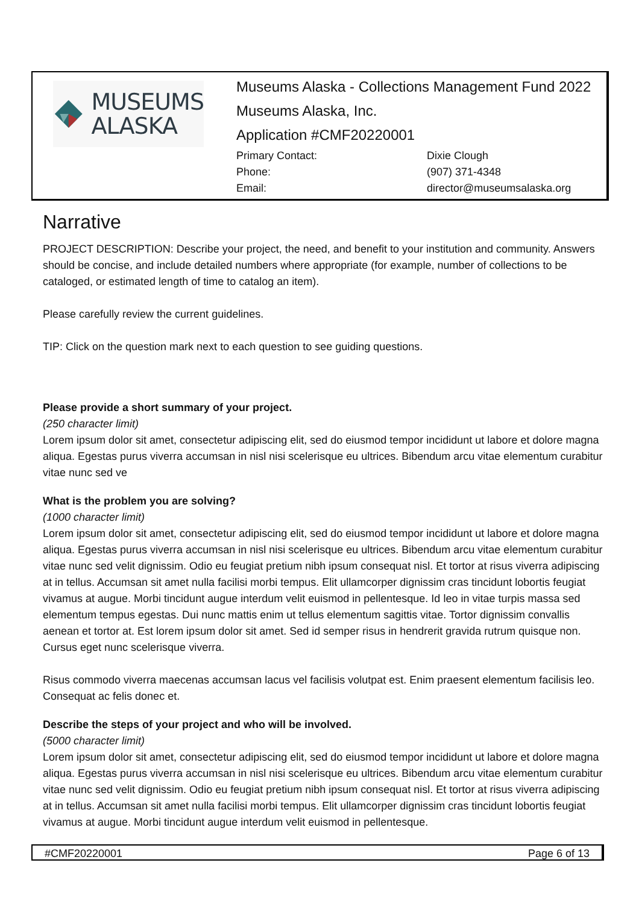MUSEUMS
ALASKA
Museums Alaska - Collections Management Fund 2022
Museums Alaska, Inc.
Application #CMF20220001
Primary Contact: Dixie Clough Phone: (907) 371-4348 Email: director@museumsalaska.org
Narrative
PROJECT DESCRIPTION: Describe your project, the need, and benefit to your institution and community. Answers should be concise, and include detailed numbers where appropriate (for example, number of collections to be cataloged, or estimated length of time to catalog an item).
Please carefully review the current guidelines.
TIP: Click on the question mark next to each question to see guiding questions.
Please provide a short summary of your project.
(250 character limit)
Lorem ipsum dolor sit amet, consectetur adipiscing elit, sed do eiusmod tempor incididunt ut labore et dolore magna aliqua. Egestas purus viverra accumsan in nisl nisi scelerisque eu ultrices. Bibendum arcu vitae elementum curabitur vitae nunc sed ve
What is the problem you are solving?
(1000 character limit)
Lorem ipsum dolor sit amet, consectetur adipiscing elit, sed do eiusmod tempor incididunt ut labore et dolore magna aliqua. Egestas purus viverra accumsan in nisl nisi scelerisque eu ultrices. Bibendum arcu vitae elementum curabitur vitae nunc sed velit dignissim. Odio eu feugiat pretium nibh ipsum consequat nisl. Et tortor at risus viverra adipiscing at in tellus. Accumsan sit amet nulla facilisi morbi tempus. Elit ullamcorper dignissim cras tincidunt lobortis feugiat vivamus at augue. Morbi tincidunt augue interdum velit euismod in pellentesque. Id leo in vitae turpis massa sed elementum tempus egestas. Dui nunc mattis enim ut tellus elementum sagittis vitae. Tortor dignissim convallis aenean et tortor at. Est lorem ipsum dolor sit amet. Sed id semper risus in hendrerit gravida rutrum quisque non. Cursus eget nunc scelerisque viverra.
Risus commodo viverra maecenas accumsan lacus vel facilisis volutpat est. Enim praesent elementum facilisis leo. Consequat ac felis donec et.
Describe the steps of your project and who will be involved.
(5000 character limit)
Lorem ipsum dolor sit amet, consectetur adipiscing elit, sed do eiusmod tempor incididunt ut labore et dolore magna aliqua. Egestas purus viverra accumsan in nisl nisi scelerisque eu ultrices. Bibendum arcu vitae elementum curabitur vitae nunc sed velit dignissim. Odio eu feugiat pretium nibh ipsum consequat nisl. Et tortor at risus viverra adipiscing at in tellus. Accumsan sit amet nulla facilisi morbi tempus. Elit ullamcorper dignissim cras tincidunt lobortis feugiat vivamus at augue. Morbi tincidunt augue interdum velit euismod in pellentesque.
#CMF20220001 Page 6 of 13